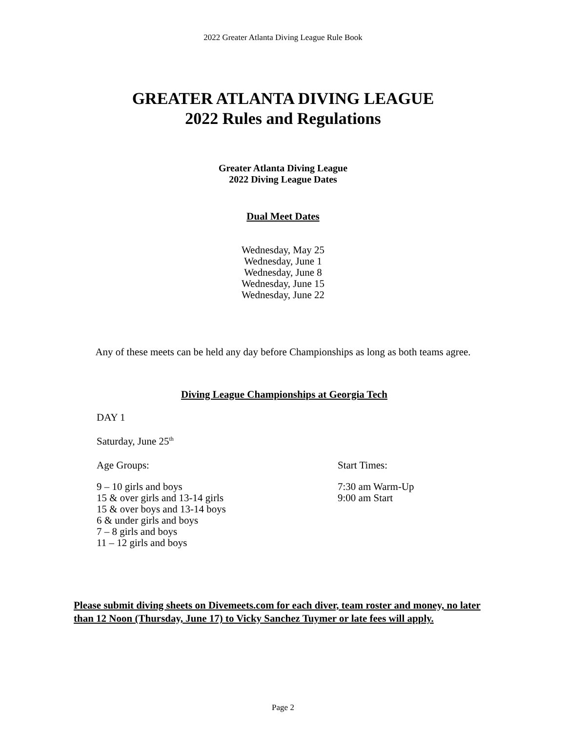2022 Greater Atlanta Diving League Rule Book
GREATER ATLANTA DIVING LEAGUE
2022 Rules and Regulations
Greater Atlanta Diving League
2022 Diving League Dates
Dual Meet Dates
Wednesday, May 25
Wednesday, June 1
Wednesday, June 8
Wednesday, June 15
Wednesday, June 22
Any of these meets can be held any day before Championships as long as both teams agree.
Diving League Championships at Georgia Tech
DAY 1
Saturday, June 25<sup>th</sup>
Age Groups: Start Times:
9 – 10 girls and boys
15 & over girls and 13-14 girls
15 & over boys and 13-14 boys
6 & under girls and boys
7 – 8 girls and boys
11 – 12 girls and boys
7:30 am Warm-Up
9:00 am Start
Please submit diving sheets on Divemeets.com for each diver, team roster and money, no later than 12 Noon (Thursday, June 17) to Vicky Sanchez Tuymer or late fees will apply.
Page 2